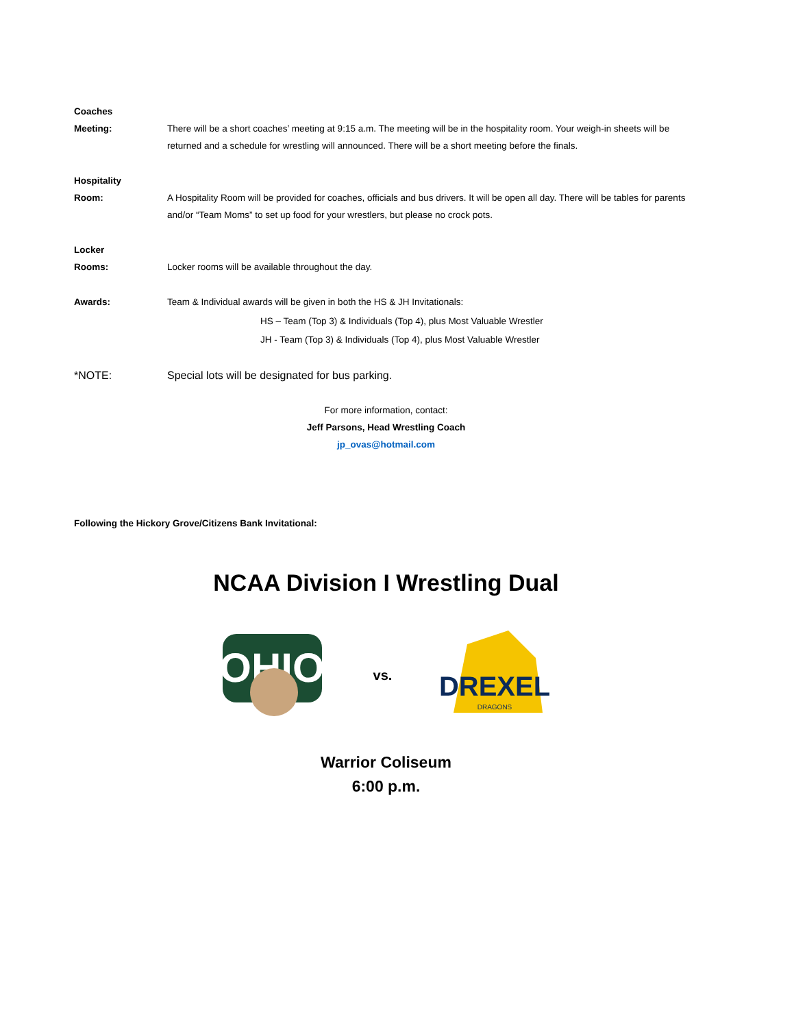Coaches
Meeting:
There will be a short coaches’ meeting at 9:15 a.m. The meeting will be in the hospitality room. Your weigh-in sheets will be returned and a schedule for wrestling will announced. There will be a short meeting before the finals.
Hospitality
Room:
A Hospitality Room will be provided for coaches, officials and bus drivers. It will be open all day. There will be tables for parents and/or “Team Moms” to set up food for your wrestlers, but please no crock pots.
Locker
Rooms:
Locker rooms will be available throughout the day.
Awards: Team & Individual awards will be given in both the HS & JH Invitationals:
HS – Team (Top 3) & Individuals (Top 4), plus Most Valuable Wrestler
JH - Team (Top 3) & Individuals (Top 4), plus Most Valuable Wrestler
*NOTE: Special lots will be designated for bus parking.
For more information, contact:
Jeff Parsons, Head Wrestling Coach
jp_ovas@hotmail.com
Following the Hickory Grove/Citizens Bank Invitational:
NCAA Division I Wrestling Dual
OHIO
vs.
DREXEL
DRAGONS
Warrior Coliseum
6:00 p.m.